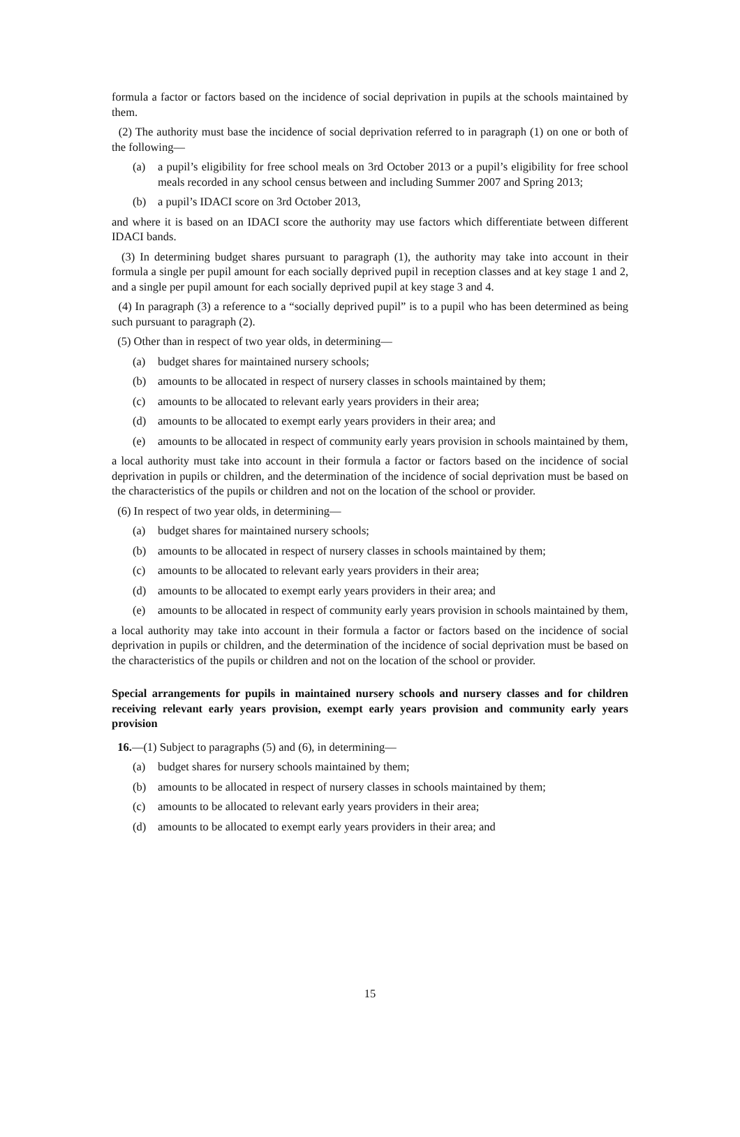formula a factor or factors based on the incidence of social deprivation in pupils at the schools maintained by them.
(2) The authority must base the incidence of social deprivation referred to in paragraph (1) on one or both of the following—
(a) a pupil’s eligibility for free school meals on 3rd October 2013 or a pupil’s eligibility for free school meals recorded in any school census between and including Summer 2007 and Spring 2013;
(b) a pupil’s IDACI score on 3rd October 2013,
and where it is based on an IDACI score the authority may use factors which differentiate between different IDACI bands.
(3) In determining budget shares pursuant to paragraph (1), the authority may take into account in their formula a single per pupil amount for each socially deprived pupil in reception classes and at key stage 1 and 2, and a single per pupil amount for each socially deprived pupil at key stage 3 and 4.
(4) In paragraph (3) a reference to a “socially deprived pupil” is to a pupil who has been determined as being such pursuant to paragraph (2).
(5) Other than in respect of two year olds, in determining—
(a) budget shares for maintained nursery schools;
(b) amounts to be allocated in respect of nursery classes in schools maintained by them;
(c) amounts to be allocated to relevant early years providers in their area;
(d) amounts to be allocated to exempt early years providers in their area; and
(e) amounts to be allocated in respect of community early years provision in schools maintained by them,
a local authority must take into account in their formula a factor or factors based on the incidence of social deprivation in pupils or children, and the determination of the incidence of social deprivation must be based on the characteristics of the pupils or children and not on the location of the school or provider.
(6) In respect of two year olds, in determining—
(a) budget shares for maintained nursery schools;
(b) amounts to be allocated in respect of nursery classes in schools maintained by them;
(c) amounts to be allocated to relevant early years providers in their area;
(d) amounts to be allocated to exempt early years providers in their area; and
(e) amounts to be allocated in respect of community early years provision in schools maintained by them,
a local authority may take into account in their formula a factor or factors based on the incidence of social deprivation in pupils or children, and the determination of the incidence of social deprivation must be based on the characteristics of the pupils or children and not on the location of the school or provider.
Special arrangements for pupils in maintained nursery schools and nursery classes and for children receiving relevant early years provision, exempt early years provision and community early years provision
16.—(1) Subject to paragraphs (5) and (6), in determining—
(a) budget shares for nursery schools maintained by them;
(b) amounts to be allocated in respect of nursery classes in schools maintained by them;
(c) amounts to be allocated to relevant early years providers in their area;
(d) amounts to be allocated to exempt early years providers in their area; and
15